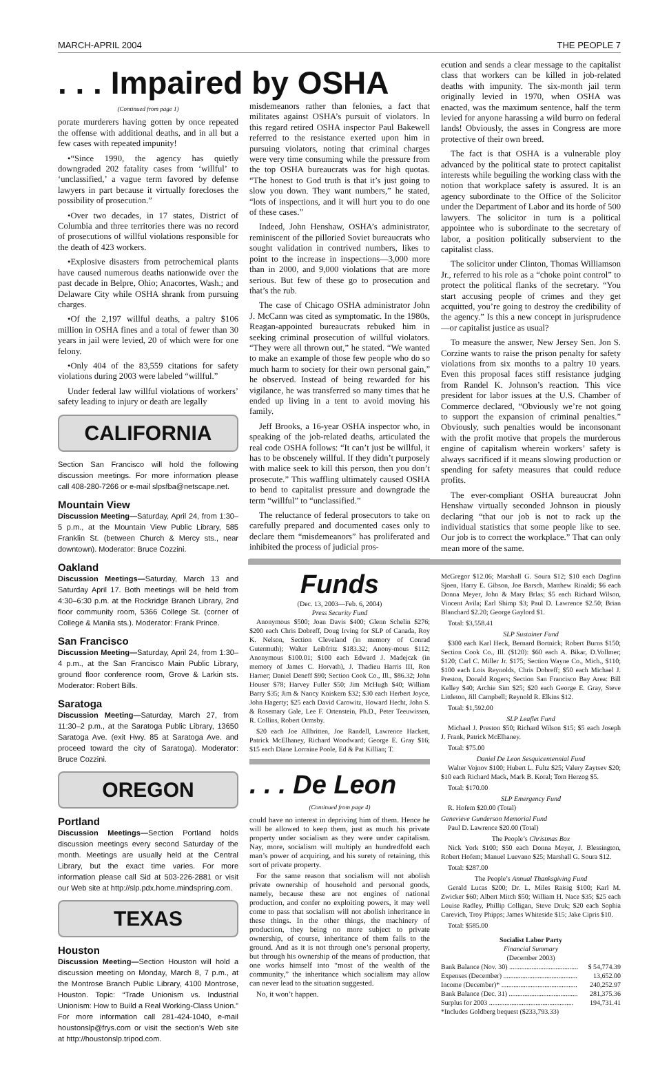MARCH-APRIL 2004 THE PEOPLE 7
. . . Impaired by OSHA
(Continued from page 1)
porate murderers having gotten by once repeated the offense with additional deaths, and in all but a few cases with repeated impunity!
•“Since 1990, the agency has quietly downgraded 202 fatality cases from ‘willful’ to ‘unclassified,’ a vague term favored by defense lawyers in part because it virtually forecloses the possibility of prosecution.”
•Over two decades, in 17 states, District of Columbia and three territories there was no record of prosecutions of willful violations responsible for the death of 423 workers.
•Explosive disasters from petrochemical plants have caused numerous deaths nationwide over the past decade in Belpre, Ohio; Anacortes, Wash.; and Delaware City while OSHA shrank from pursuing charges.
•Of the 2,197 willful deaths, a paltry $106 million in OSHA fines and a total of fewer than 30 years in jail were levied, 20 of which were for one felony.
•Only 404 of the 83,559 citations for safety violations during 2003 were labeled “willful.”
Under federal law willful violations of workers’ safety leading to injury or death are legally
CALIFORNIA
Section San Francisco will hold the following discussion meetings. For more information please call 408-280-7266 or e-mail slpsfba@netscape.net.
Mountain View
Discussion Meeting—Saturday, April 24, from 1:30–5 p.m., at the Mountain View Public Library, 585 Franklin St. (between Church & Mercy sts., near downtown). Moderator: Bruce Cozzini.
Oakland
Discussion Meetings—Saturday, March 13 and Saturday April 17. Both meetings will be held from 4:30–6:30 p.m. at the Rockridge Branch Library, 2nd floor community room, 5366 College St. (corner of College & Manila sts.). Moderator: Frank Prince.
San Francisco
Discussion Meeting—Saturday, April 24, from 1:30–4 p.m., at the San Francisco Main Public Library, ground floor conference room, Grove & Larkin sts. Moderator: Robert Bills.
Saratoga
Discussion Meeting—Saturday, March 27, from 11:30–2 p.m., at the Saratoga Public Library, 13650 Saratoga Ave. (exit Hwy. 85 at Saratoga Ave. and proceed toward the city of Saratoga). Moderator: Bruce Cozzini.
OREGON
Portland
Discussion Meetings—Section Portland holds discussion meetings every second Saturday of the month. Meetings are usually held at the Central Library, but the exact time varies. For more information please call Sid at 503-226-2881 or visit our Web site at http://slp.pdx.home.mindspring.com.
TEXAS
Houston
Discussion Meeting—Section Houston will hold a discussion meeting on Monday, March 8, 7 p.m., at the Montrose Branch Public Library, 4100 Montrose, Houston. Topic: “Trade Unionism vs. Industrial Unionism: How to Build a Real Working-Class Union.” For more information call 281-424-1040, e-mail houstonslp@frys.com or visit the section’s Web site at http://houstonslp.tripod.com.
misdemeanors rather than felonies, a fact that militates against OSHA’s pursuit of violators. In this regard retired OSHA inspector Paul Bakewell referred to the resistance exerted upon him in pursuing violators, noting that criminal charges were very time consuming while the pressure from the top OSHA bureaucrats was for high quotas. “The honest to God truth is that it’s just going to slow you down. They want numbers,” he stated, “lots of inspections, and it will hurt you to do one of these cases.”
Indeed, John Henshaw, OSHA’s administrator, reminiscent of the pilloried Soviet bureaucrats who sought validation in contrived numbers, likes to point to the increase in inspections—3,000 more than in 2000, and 9,000 violations that are more serious. But few of these go to prosecution and that’s the rub.
The case of Chicago OSHA administrator John J. McCann was cited as symptomatic. In the 1980s, Reagan-appointed bureaucrats rebuked him in seeking criminal prosecution of willful violators. “They were all thrown out,” he stated. “We wanted to make an example of those few people who do so much harm to society for their own personal gain,” he observed. Instead of being rewarded for his vigilance, he was transferred so many times that he ended up living in a tent to avoid moving his family.
Jeff Brooks, a 16-year OSHA inspector who, in speaking of the job-related deaths, articulated the real code OSHA follows: “It can’t just be willful, it has to be obscenely willful. If they didn’t purposely with malice seek to kill this person, then you don’t prosecute.” This waffling ultimately caused OSHA to bend to capitalist pressure and downgrade the term “willful” to “unclassified.”
The reluctance of federal prosecutors to take on carefully prepared and documented cases only to declare them “misdemeanors” has proliferated and inhibited the process of judicial pros-
Funds
(Dec. 13, 2003—Feb. 6, 2004)
Press Security Fund
Anonymous $500; Joan Davis $400; Glenn Schelin $276; $200 each Chris Dobreff, Doug Irving for SLP of Canada, Roy K. Nelson, Section Cleveland (in memory of Conrad Gutermuth); Walter Leibfritz $183.32; Anony-mous $112; Anonymous $100.01; $100 each Edward J. Madejczk (in memory of James C. Horvath), J. Thadieu Harris III, Ron Harner; Daniel Deneff $90; Section Cook Co., Ill., $86.32; John Houser $78; Harvey Fuller $50; Jim McHugh $40; William Barry $35; Jim & Nancy Kniskern $32; $30 each Herbert Joyce, John Hagerty; $25 each David Carowitz, Howard Hecht, John S. & Rosemary Gale, Lee F. Ortenstein, Ph.D., Peter Teeuwissen, R. Collins, Robert Ormsby.
$20 each Joe Allbritten, Joe Randell, Lawrence Hackett, Patrick McElhaney, Richard Woodward; George E. Gray $16; $15 each Diane Lorraine Poole, Ed & Pat Killian; T.
. . . De Leon
(Continued from page 4)
could have no interest in depriving him of them. Hence he will be allowed to keep them, just as much his private property under socialism as they were under capitalism. Nay, more, socialism will multiply an hundredfold each man’s power of acquiring, and his surety of retaining, this sort of private property.
For the same reason that socialism will not abolish private ownership of household and personal goods, namely, because these are not engines of national production, and confer no exploiting powers, it may well come to pass that socialism will not abolish inheritance in these things. In the other things, the machinery of production, they being no more subject to private ownership, of course, inheritance of them falls to the ground. And as it is not through one’s personal property, but through his ownership of the means of production, that one works himself into “most of the wealth of the community,” the inheritance which socialism may allow can never lead to the situation suggested.
No, it won’t happen.
ecution and sends a clear message to the capitalist class that workers can be killed in job-related deaths with impunity. The six-month jail term originally levied in 1970, when OSHA was enacted, was the maximum sentence, half the term levied for anyone harassing a wild burro on federal lands! Obviously, the asses in Congress are more protective of their own breed.
The fact is that OSHA is a vulnerable ploy advanced by the political state to protect capitalist interests while beguiling the working class with the notion that workplace safety is assured. It is an agency subordinate to the Office of the Solicitor under the Department of Labor and its horde of 500 lawyers. The solicitor in turn is a political appointee who is subordinate to the secretary of labor, a position politically subservient to the capitalist class.
The solicitor under Clinton, Thomas Williamson Jr., referred to his role as a “choke point control” to protect the political flanks of the secretary. “You start accusing people of crimes and they get acquitted, you’re going to destroy the credibility of the agency.” Is this a new concept in jurisprudence—or capitalist justice as usual?
To measure the answer, New Jersey Sen. Jon S. Corzine wants to raise the prison penalty for safety violations from six months to a paltry 10 years. Even this proposal faces stiff resistance judging from Randel K. Johnson’s reaction. This vice president for labor issues at the U.S. Chamber of Commerce declared, “Obviously we’re not going to support the expansion of criminal penalties.” Obviously, such penalties would be inconsonant with the profit motive that propels the murderous engine of capitalism wherein workers’ safety is always sacrificed if it means slowing production or spending for safety measures that could reduce profits.
The ever-compliant OSHA bureaucrat John Henshaw virtually seconded Johnson in piously declaring “that our job is not to rack up the individual statistics that some people like to see. Our job is to correct the workplace.” That can only mean more of the same.
McGregor $12.06; Marshall G. Soura $12; $10 each Dagfinn Sjoen, Harry E. Gibson, Joe Barsch, Matthew Rinaldi; $6 each Donna Meyer, John & Mary Brlas; $5 each Richard Wilson, Vincent Avila; Earl Shimp $3; Paul D. Lawrence $2.50; Brian Blanchard $2.20; George Gaylord $1.
Total: $3,558.41
SLP Sustainer Fund
$300 each Karl Heck, Bernard Bortnick; Robert Burns $150; Section Cook Co., Ill. ($120): $60 each A. Bikar, D.Vollmer; $120; Carl C. Miller Jr. $175; Section Wayne Co., Mich., $110; $100 each Lois Reynolds, Chris Dobreff; $50 each Michael J. Preston, Donald Rogers; Section San Francisco Bay Area: Bill Kelley $40; Archie Sim $25; $20 each George E. Gray, Steve Littleton, Jill Campbell; Reynold R. Elkins $12.
Total: $1,592.00
SLP Leaflet Fund
Michael J. Preston $50; Richard Wilson $15; $5 each Joseph J. Frank, Patrick McElhaney.
Total: $75.00
Daniel De Leon Sesquicentennial Fund
Walter Vojnov $100; Hubert L. Fultz $25; Valery Zaytsev $20; $10 each Richard Mack, Mark B. Koral; Tom Herzog $5.
Total: $170.00
SLP Emergency Fund
R. Hofem $20.00 (Total)
Genevieve Gunderson Memorial Fund
Paul D. Lawrence $20.00 (Total)
The People’s Christmas Box
Nick York $100; $50 each Donna Meyer, J. Blessington, Robert Hofem; Manuel Luevano $25; Marshall G. Soura $12.
Total: $287.00
The People’s Annual Thanksgiving Fund
Gerald Lucas $200; Dr. L. Miles Raisig $100; Karl M. Zwicker $60; Albert Mitch $50; William H. Nace $35; $25 each Louise Radley, Phillip Colligan, Steve Druk; $20 each Sophia Carevich, Troy Phipps; James Whiteside $15; Jake Cipris $10.
Total: $585.00
Socialist Labor Party
Financial Summary
(December 2003)
| Bank Balance (Nov. 30) ........................................ | $ 54,774.39 |
| Expenses (December) ........................................... | 13,652.00 |
| Income (December)* ............................................ | 240,252.97 |
| Bank Balance (Dec. 31) ........................................ | 281,375.36 |
| Surplus for 2003 ................................................. | 194,731.41 |
| *Includes Goldberg bequest ($233,793.33) | |